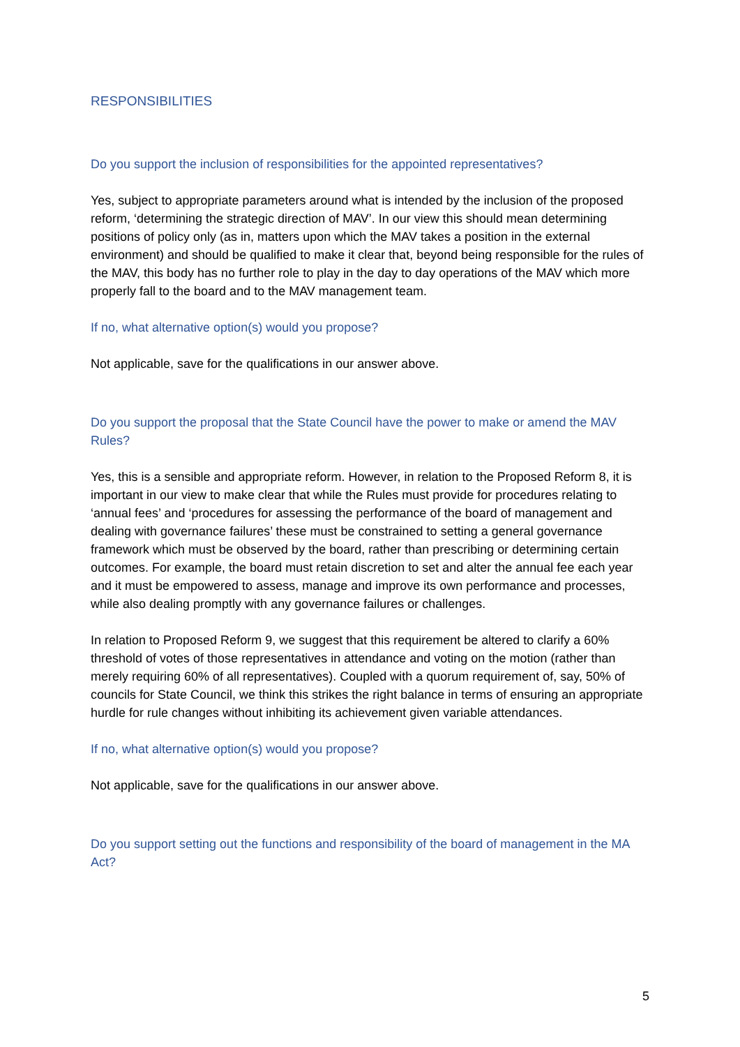RESPONSIBILITIES
Do you support the inclusion of responsibilities for the appointed representatives?
Yes, subject to appropriate parameters around what is intended by the inclusion of the proposed reform, ‘determining the strategic direction of MAV’. In our view this should mean determining positions of policy only (as in, matters upon which the MAV takes a position in the external environment) and should be qualified to make it clear that, beyond being responsible for the rules of the MAV, this body has no further role to play in the day to day operations of the MAV which more properly fall to the board and to the MAV management team.
If no, what alternative option(s) would you propose?
Not applicable, save for the qualifications in our answer above.
Do you support the proposal that the State Council have the power to make or amend the MAV Rules?
Yes, this is a sensible and appropriate reform. However, in relation to the Proposed Reform 8, it is important in our view to make clear that while the Rules must provide for procedures relating to ‘annual fees’ and ‘procedures for assessing the performance of the board of management and dealing with governance failures’ these must be constrained to setting a general governance framework which must be observed by the board, rather than prescribing or determining certain outcomes. For example, the board must retain discretion to set and alter the annual fee each year and it must be empowered to assess, manage and improve its own performance and processes, while also dealing promptly with any governance failures or challenges.
In relation to Proposed Reform 9, we suggest that this requirement be altered to clarify a 60% threshold of votes of those representatives in attendance and voting on the motion (rather than merely requiring 60% of all representatives). Coupled with a quorum requirement of, say, 50% of councils for State Council, we think this strikes the right balance in terms of ensuring an appropriate hurdle for rule changes without inhibiting its achievement given variable attendances.
If no, what alternative option(s) would you propose?
Not applicable, save for the qualifications in our answer above.
Do you support setting out the functions and responsibility of the board of management in the MA Act?
5